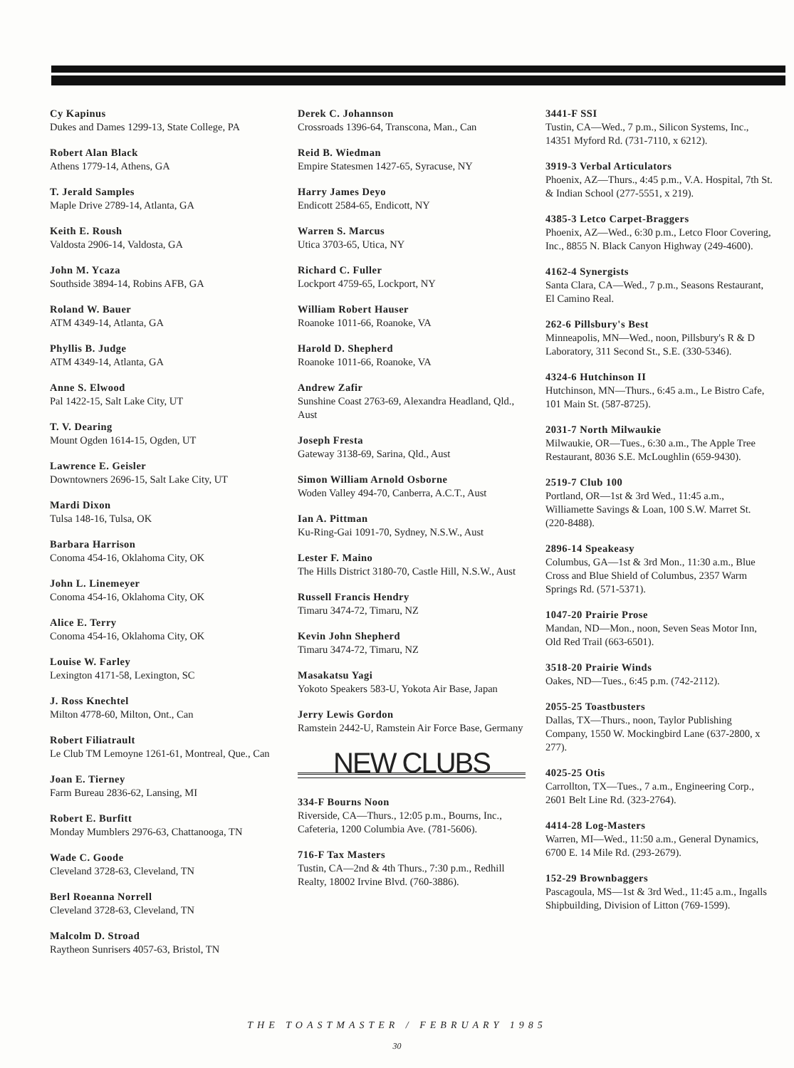Cy Kapinus
Dukes and Dames 1299-13, State College, PA
Robert Alan Black
Athens 1779-14, Athens, GA
T. Jerald Samples
Maple Drive 2789-14, Atlanta, GA
Keith E. Roush
Valdosta 2906-14, Valdosta, GA
John M. Ycaza
Southside 3894-14, Robins AFB, GA
Roland W. Bauer
ATM 4349-14, Atlanta, GA
Phyllis B. Judge
ATM 4349-14, Atlanta, GA
Anne S. Elwood
Pal 1422-15, Salt Lake City, UT
T. V. Dearing
Mount Ogden 1614-15, Ogden, UT
Lawrence E. Geisler
Downtowners 2696-15, Salt Lake City, UT
Mardi Dixon
Tulsa 148-16, Tulsa, OK
Barbara Harrison
Conoma 454-16, Oklahoma City, OK
John L. Linemeyer
Conoma 454-16, Oklahoma City, OK
Alice E. Terry
Conoma 454-16, Oklahoma City, OK
Louise W. Farley
Lexington 4171-58, Lexington, SC
J. Ross Knechtel
Milton 4778-60, Milton, Ont., Can
Robert Filiatrault
Le Club TM Lemoyne 1261-61, Montreal, Que., Can
Joan E. Tierney
Farm Bureau 2836-62, Lansing, MI
Robert E. Burfitt
Monday Mumblers 2976-63, Chattanooga, TN
Wade C. Goode
Cleveland 3728-63, Cleveland, TN
Berl Roeanna Norrell
Cleveland 3728-63, Cleveland, TN
Malcolm D. Stroad
Raytheon Sunrisers 4057-63, Bristol, TN
Derek C. Johannson
Crossroads 1396-64, Transcona, Man., Can
Reid B. Wiedman
Empire Statesmen 1427-65, Syracuse, NY
Harry James Deyo
Endicott 2584-65, Endicott, NY
Warren S. Marcus
Utica 3703-65, Utica, NY
Richard C. Fuller
Lockport 4759-65, Lockport, NY
William Robert Hauser
Roanoke 1011-66, Roanoke, VA
Harold D. Shepherd
Roanoke 1011-66, Roanoke, VA
Andrew Zafir
Sunshine Coast 2763-69, Alexandra Headland, Qld., Aust
Joseph Fresta
Gateway 3138-69, Sarina, Qld., Aust
Simon William Arnold Osborne
Woden Valley 494-70, Canberra, A.C.T., Aust
Ian A. Pittman
Ku-Ring-Gai 1091-70, Sydney, N.S.W., Aust
Lester F. Maino
The Hills District 3180-70, Castle Hill, N.S.W., Aust
Russell Francis Hendry
Timaru 3474-72, Timaru, NZ
Kevin John Shepherd
Timaru 3474-72, Timaru, NZ
Masakatsu Yagi
Yokoto Speakers 583-U, Yokota Air Base, Japan
Jerry Lewis Gordon
Ramstein 2442-U, Ramstein Air Force Base, Germany
NEW CLUBS
334-F Bourns Noon
Riverside, CA—Thurs., 12:05 p.m., Bourns, Inc., Cafeteria, 1200 Columbia Ave. (781-5606).
716-F Tax Masters
Tustin, CA—2nd & 4th Thurs., 7:30 p.m., Redhill Realty, 18002 Irvine Blvd. (760-3886).
3441-F SSI
Tustin, CA—Wed., 7 p.m., Silicon Systems, Inc., 14351 Myford Rd. (731-7110, x 6212).
3919-3 Verbal Articulators
Phoenix, AZ—Thurs., 4:45 p.m., V.A. Hospital, 7th St. & Indian School (277-5551, x 219).
4385-3 Letco Carpet-Braggers
Phoenix, AZ—Wed., 6:30 p.m., Letco Floor Covering, Inc., 8855 N. Black Canyon Highway (249-4600).
4162-4 Synergists
Santa Clara, CA—Wed., 7 p.m., Seasons Restaurant, El Camino Real.
262-6 Pillsbury's Best
Minneapolis, MN—Wed., noon, Pillsbury's R & D Laboratory, 311 Second St., S.E. (330-5346).
4324-6 Hutchinson II
Hutchinson, MN—Thurs., 6:45 a.m., Le Bistro Cafe, 101 Main St. (587-8725).
2031-7 North Milwaukie
Milwaukie, OR—Tues., 6:30 a.m., The Apple Tree Restaurant, 8036 S.E. McLoughlin (659-9430).
2519-7 Club 100
Portland, OR—1st & 3rd Wed., 11:45 a.m., Williamette Savings & Loan, 100 S.W. Marret St. (220-8488).
2896-14 Speakeasy
Columbus, GA—1st & 3rd Mon., 11:30 a.m., Blue Cross and Blue Shield of Columbus, 2357 Warm Springs Rd. (571-5371).
1047-20 Prairie Prose
Mandan, ND—Mon., noon, Seven Seas Motor Inn, Old Red Trail (663-6501).
3518-20 Prairie Winds
Oakes, ND—Tues., 6:45 p.m. (742-2112).
2055-25 Toastbusters
Dallas, TX—Thurs., noon, Taylor Publishing Company, 1550 W. Mockingbird Lane (637-2800, x 277).
4025-25 Otis
Carrollton, TX—Tues., 7 a.m., Engineering Corp., 2601 Belt Line Rd. (323-2764).
4414-28 Log-Masters
Warren, MI—Wed., 11:50 a.m., General Dynamics, 6700 E. 14 Mile Rd. (293-2679).
152-29 Brownbaggers
Pascagoula, MS—1st & 3rd Wed., 11:45 a.m., Ingalls Shipbuilding, Division of Litton (769-1599).
THE TOASTMASTER / FEBRUARY 1985
30